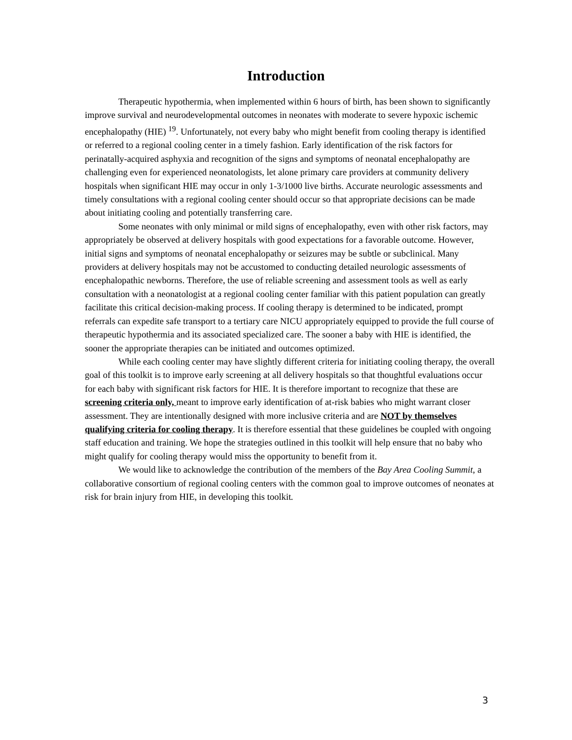Introduction
Therapeutic hypothermia, when implemented within 6 hours of birth, has been shown to significantly improve survival and neurodevelopmental outcomes in neonates with moderate to severe hypoxic ischemic encephalopathy (HIE) <sup>19</sup>. Unfortunately, not every baby who might benefit from cooling therapy is identified or referred to a regional cooling center in a timely fashion. Early identification of the risk factors for perinatally-acquired asphyxia and recognition of the signs and symptoms of neonatal encephalopathy are challenging even for experienced neonatologists, let alone primary care providers at community delivery hospitals when significant HIE may occur in only 1-3/1000 live births. Accurate neurologic assessments and timely consultations with a regional cooling center should occur so that appropriate decisions can be made about initiating cooling and potentially transferring care.
Some neonates with only minimal or mild signs of encephalopathy, even with other risk factors, may appropriately be observed at delivery hospitals with good expectations for a favorable outcome. However, initial signs and symptoms of neonatal encephalopathy or seizures may be subtle or subclinical. Many providers at delivery hospitals may not be accustomed to conducting detailed neurologic assessments of encephalopathic newborns. Therefore, the use of reliable screening and assessment tools as well as early consultation with a neonatologist at a regional cooling center familiar with this patient population can greatly facilitate this critical decision-making process. If cooling therapy is determined to be indicated, prompt referrals can expedite safe transport to a tertiary care NICU appropriately equipped to provide the full course of therapeutic hypothermia and its associated specialized care. The sooner a baby with HIE is identified, the sooner the appropriate therapies can be initiated and outcomes optimized.
While each cooling center may have slightly different criteria for initiating cooling therapy, the overall goal of this toolkit is to improve early screening at all delivery hospitals so that thoughtful evaluations occur for each baby with significant risk factors for HIE. It is therefore important to recognize that these are screening criteria only, meant to improve early identification of at-risk babies who might warrant closer assessment. They are intentionally designed with more inclusive criteria and are NOT by themselves qualifying criteria for cooling therapy. It is therefore essential that these guidelines be coupled with ongoing staff education and training. We hope the strategies outlined in this toolkit will help ensure that no baby who might qualify for cooling therapy would miss the opportunity to benefit from it.
We would like to acknowledge the contribution of the members of the Bay Area Cooling Summit, a collaborative consortium of regional cooling centers with the common goal to improve outcomes of neonates at risk for brain injury from HIE, in developing this toolkit.
3